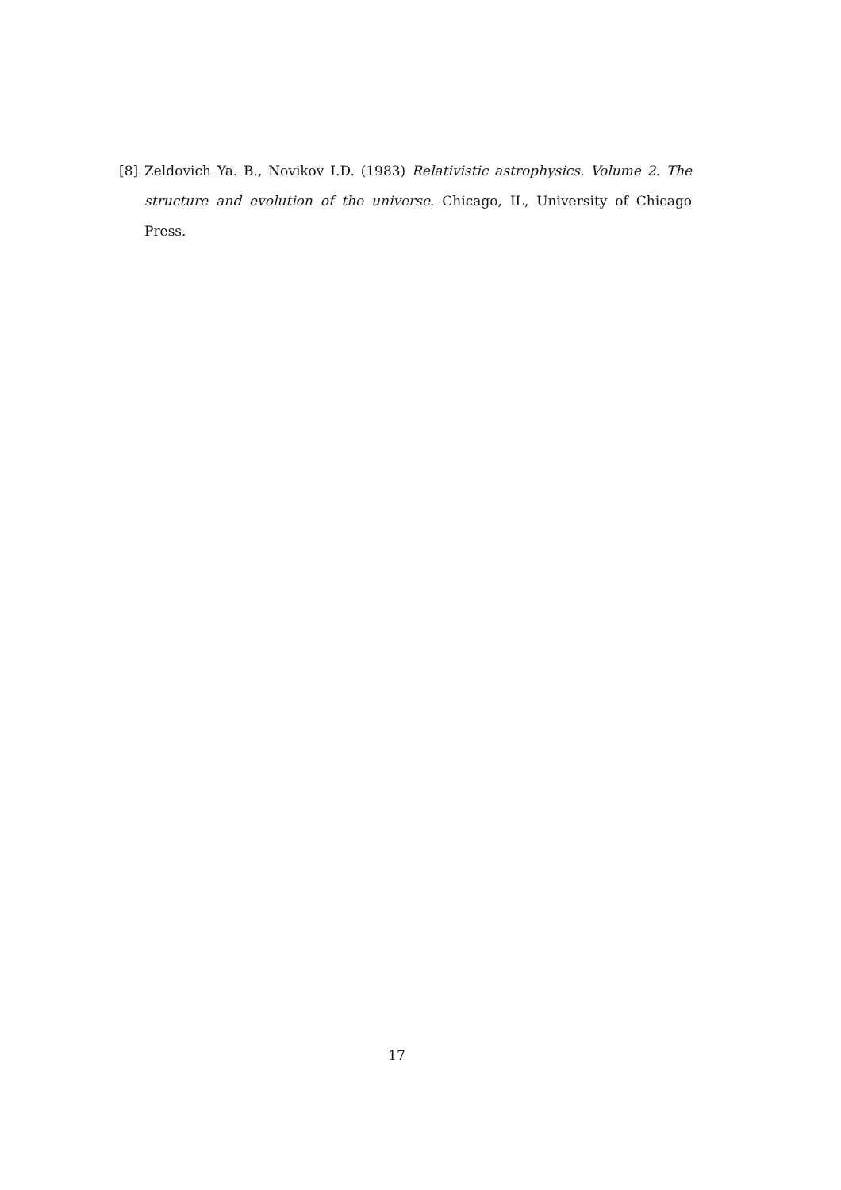[8] Zeldovich Ya. B., Novikov I.D. (1983) Relativistic astrophysics. Volume 2. The structure and evolution of the universe. Chicago, IL, University of Chicago Press.
17